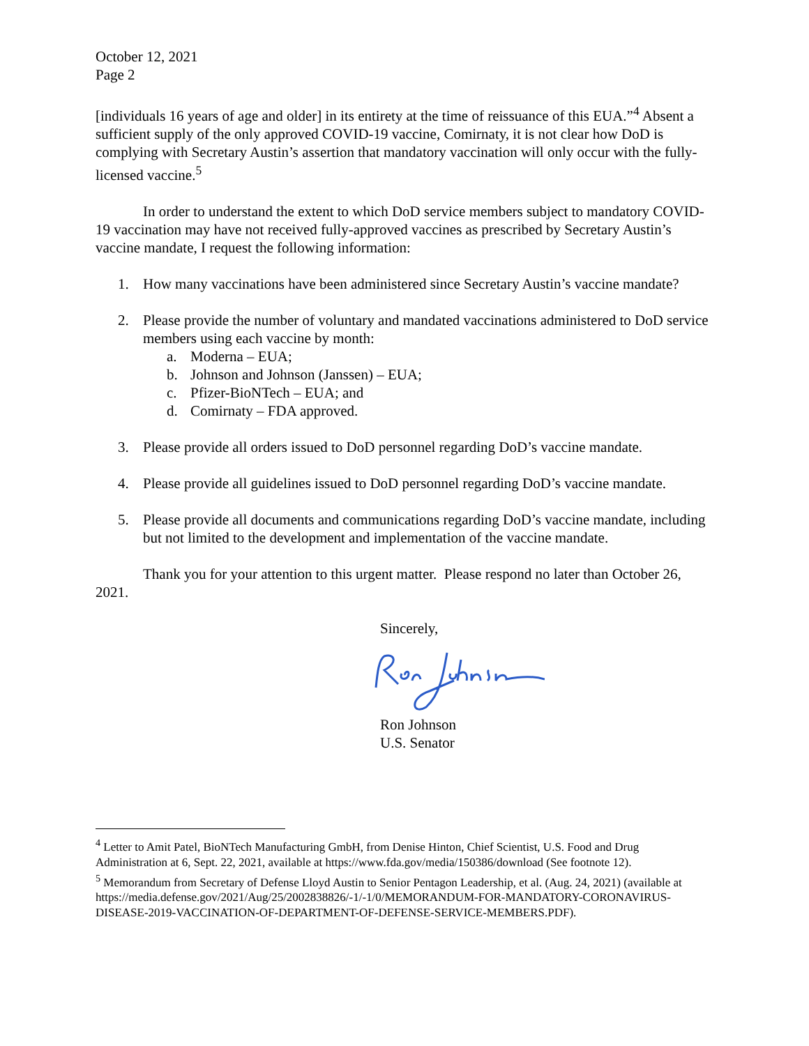October 12, 2021
Page 2
[individuals 16 years of age and older] in its entirety at the time of reissuance of this EUA.”<sup>4</sup> Absent a sufficient supply of the only approved COVID-19 vaccine, Comirnaty, it is not clear how DoD is complying with Secretary Austin’s assertion that mandatory vaccination will only occur with the fully-licensed vaccine.<sup>5</sup>
In order to understand the extent to which DoD service members subject to mandatory COVID-19 vaccination may have not received fully-approved vaccines as prescribed by Secretary Austin’s vaccine mandate, I request the following information:
1. How many vaccinations have been administered since Secretary Austin’s vaccine mandate?
2. Please provide the number of voluntary and mandated vaccinations administered to DoD service members using each vaccine by month:
a. Moderna – EUA;
b. Johnson and Johnson (Janssen) – EUA;
c. Pfizer-BioNTech – EUA; and
d. Comirnaty – FDA approved.
3. Please provide all orders issued to DoD personnel regarding DoD’s vaccine mandate.
4. Please provide all guidelines issued to DoD personnel regarding DoD’s vaccine mandate.
5. Please provide all documents and communications regarding DoD’s vaccine mandate, including but not limited to the development and implementation of the vaccine mandate.
Thank you for your attention to this urgent matter. Please respond no later than October 26, 2021.
Sincerely, Ron Johnson
U.S. Senator
<sup>4</sup> Letter to Amit Patel, BioNTech Manufacturing GmbH, from Denise Hinton, Chief Scientist, U.S. Food and Drug Administration at 6, Sept. 22, 2021, available at https://www.fda.gov/media/150386/download (See footnote 12).
<sup>5</sup> Memorandum from Secretary of Defense Lloyd Austin to Senior Pentagon Leadership, et al. (Aug. 24, 2021) (available at https://media.defense.gov/2021/Aug/25/2002838826/-1/-1/0/MEMORANDUM-FOR-MANDATORY-CORONAVIRUS-DISEASE-2019-VACCINATION-OF-DEPARTMENT-OF-DEFENSE-SERVICE-MEMBERS.PDF).